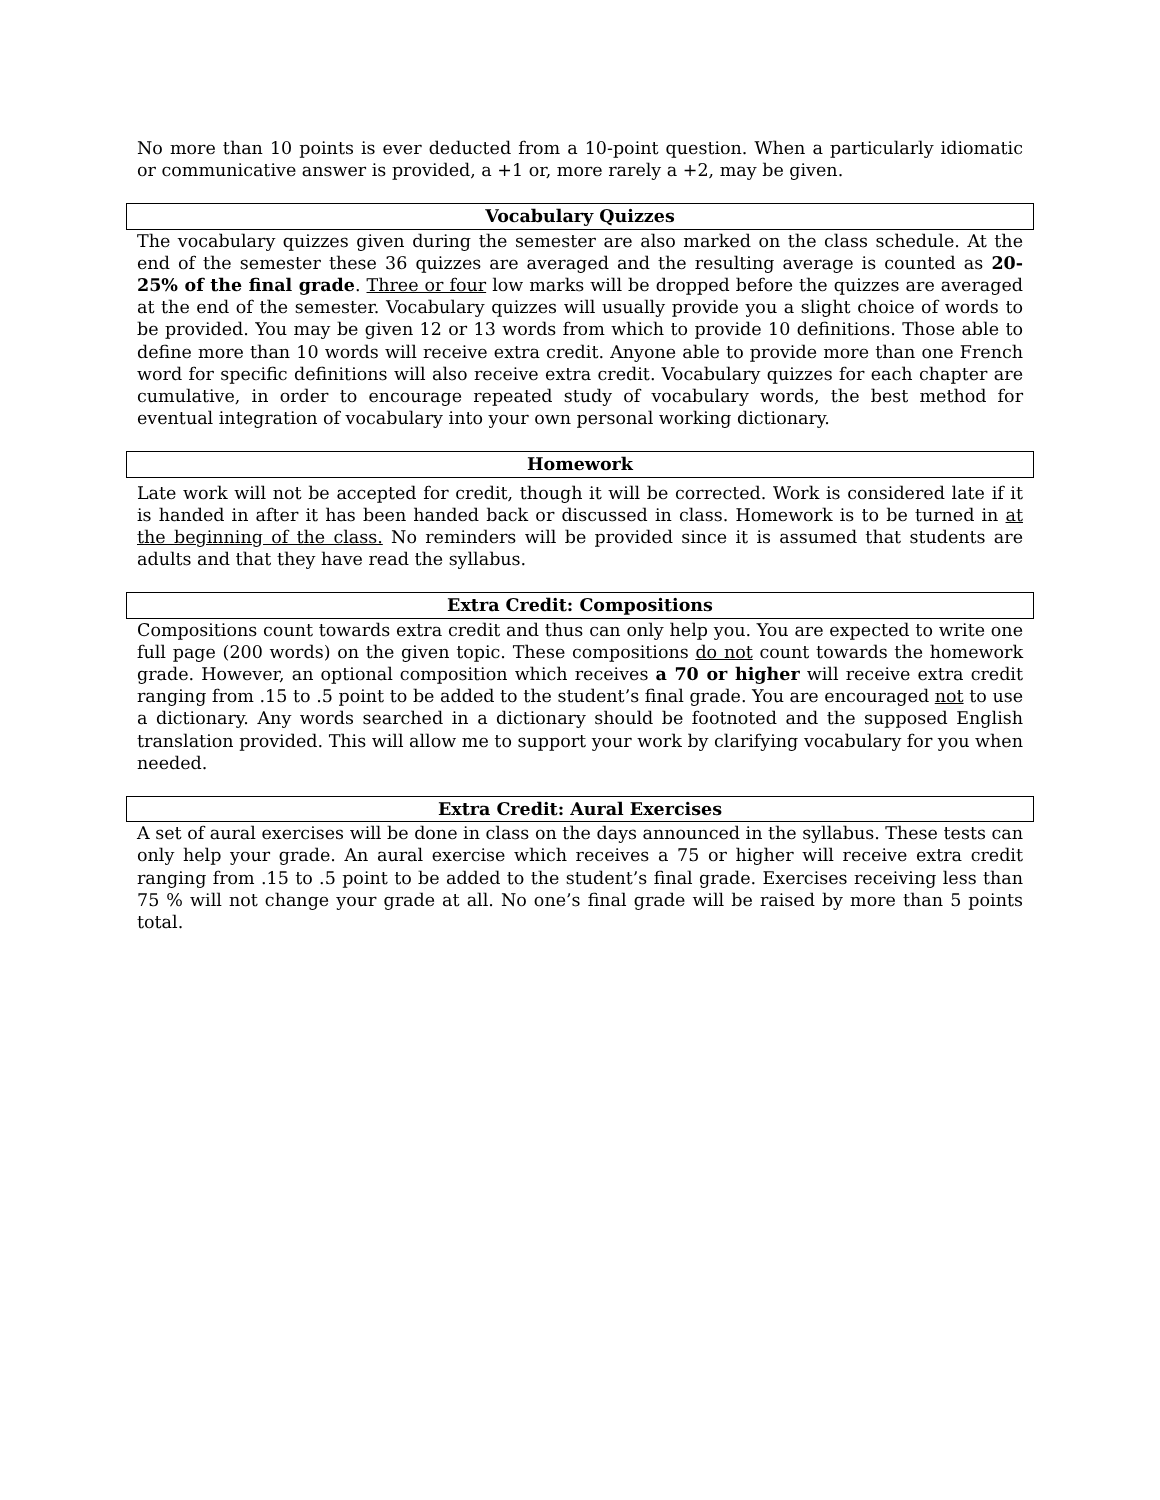No more than 10 points is ever deducted from a 10-point question. When a particularly idiomatic or communicative answer is provided, a +1 or, more rarely a +2, may be given.
Vocabulary Quizzes
The vocabulary quizzes given during the semester are also marked on the class schedule. At the end of the semester these 36 quizzes are averaged and the resulting average is counted as 20-25% of the final grade. Three or four low marks will be dropped before the quizzes are averaged at the end of the semester. Vocabulary quizzes will usually provide you a slight choice of words to be provided. You may be given 12 or 13 words from which to provide 10 definitions. Those able to define more than 10 words will receive extra credit. Anyone able to provide more than one French word for specific definitions will also receive extra credit. Vocabulary quizzes for each chapter are cumulative, in order to encourage repeated study of vocabulary words, the best method for eventual integration of vocabulary into your own personal working dictionary.
Homework
Late work will not be accepted for credit, though it will be corrected. Work is considered late if it is handed in after it has been handed back or discussed in class. Homework is to be turned in at the beginning of the class. No reminders will be provided since it is assumed that students are adults and that they have read the syllabus.
Extra Credit: Compositions
Compositions count towards extra credit and thus can only help you. You are expected to write one full page (200 words) on the given topic. These compositions do not count towards the homework grade. However, an optional composition which receives a 70 or higher will receive extra credit ranging from .15 to .5 point to be added to the student’s final grade. You are encouraged not to use a dictionary. Any words searched in a dictionary should be footnoted and the supposed English translation provided. This will allow me to support your work by clarifying vocabulary for you when needed.
Extra Credit: Aural Exercises
A set of aural exercises will be done in class on the days announced in the syllabus. These tests can only help your grade. An aural exercise which receives a 75 or higher will receive extra credit ranging from .15 to .5 point to be added to the student’s final grade. Exercises receiving less than 75 % will not change your grade at all. No one’s final grade will be raised by more than 5 points total.